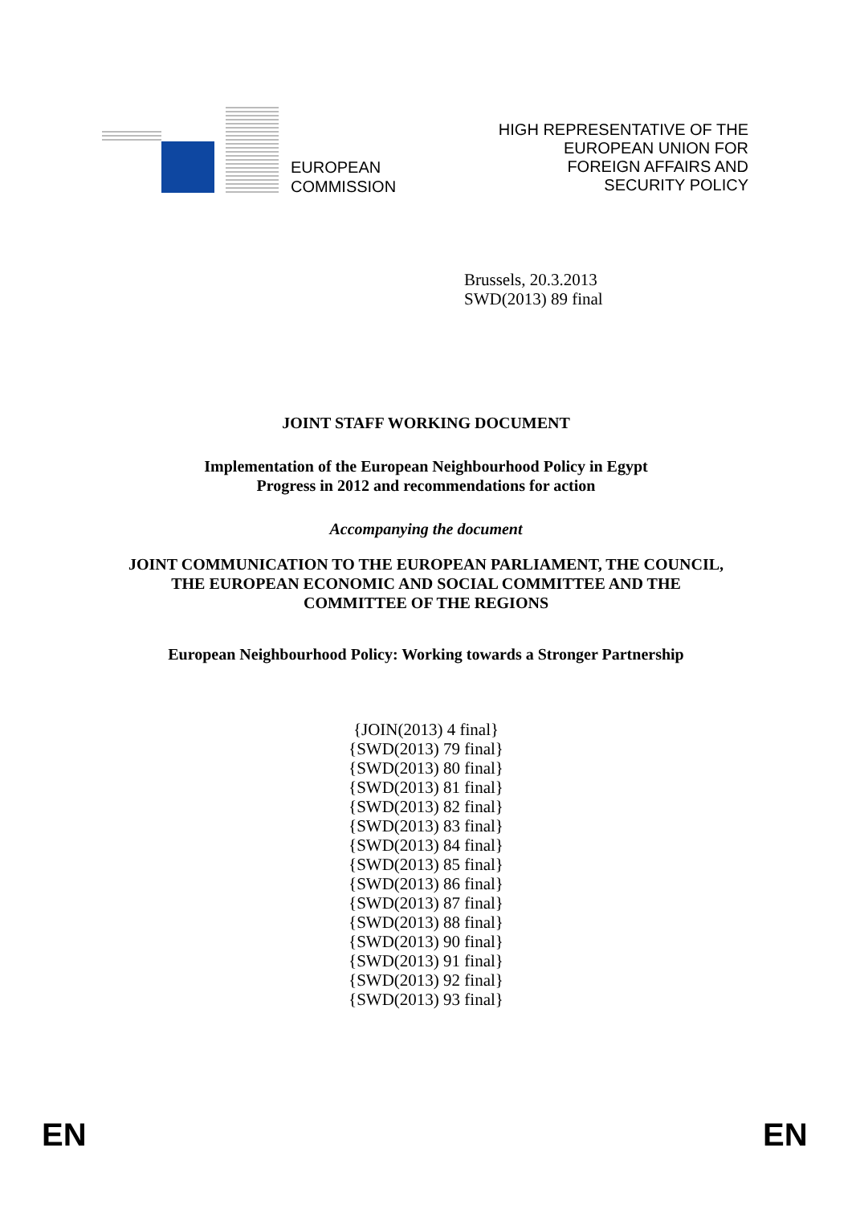EUROPEAN
COMMISSION
HIGH REPRESENTATIVE OF THE
EUROPEAN UNION FOR
FOREIGN AFFAIRS AND
SECURITY POLICY
Brussels, 20.3.2013
SWD(2013) 89 final
JOINT STAFF WORKING DOCUMENT
Implementation of the European Neighbourhood Policy in Egypt
Progress in 2012 and recommendations for action
Accompanying the document
JOINT COMMUNICATION TO THE EUROPEAN PARLIAMENT, THE COUNCIL,
THE EUROPEAN ECONOMIC AND SOCIAL COMMITTEE AND THE
COMMITTEE OF THE REGIONS
European Neighbourhood Policy: Working towards a Stronger Partnership
{JOIN(2013) 4 final}
{SWD(2013) 79 final}
{SWD(2013) 80 final}
{SWD(2013) 81 final}
{SWD(2013) 82 final}
{SWD(2013) 83 final}
{SWD(2013) 84 final}
{SWD(2013) 85 final}
{SWD(2013) 86 final}
{SWD(2013) 87 final}
{SWD(2013) 88 final}
{SWD(2013) 90 final}
{SWD(2013) 91 final}
{SWD(2013) 92 final}
{SWD(2013) 93 final}
EN EN